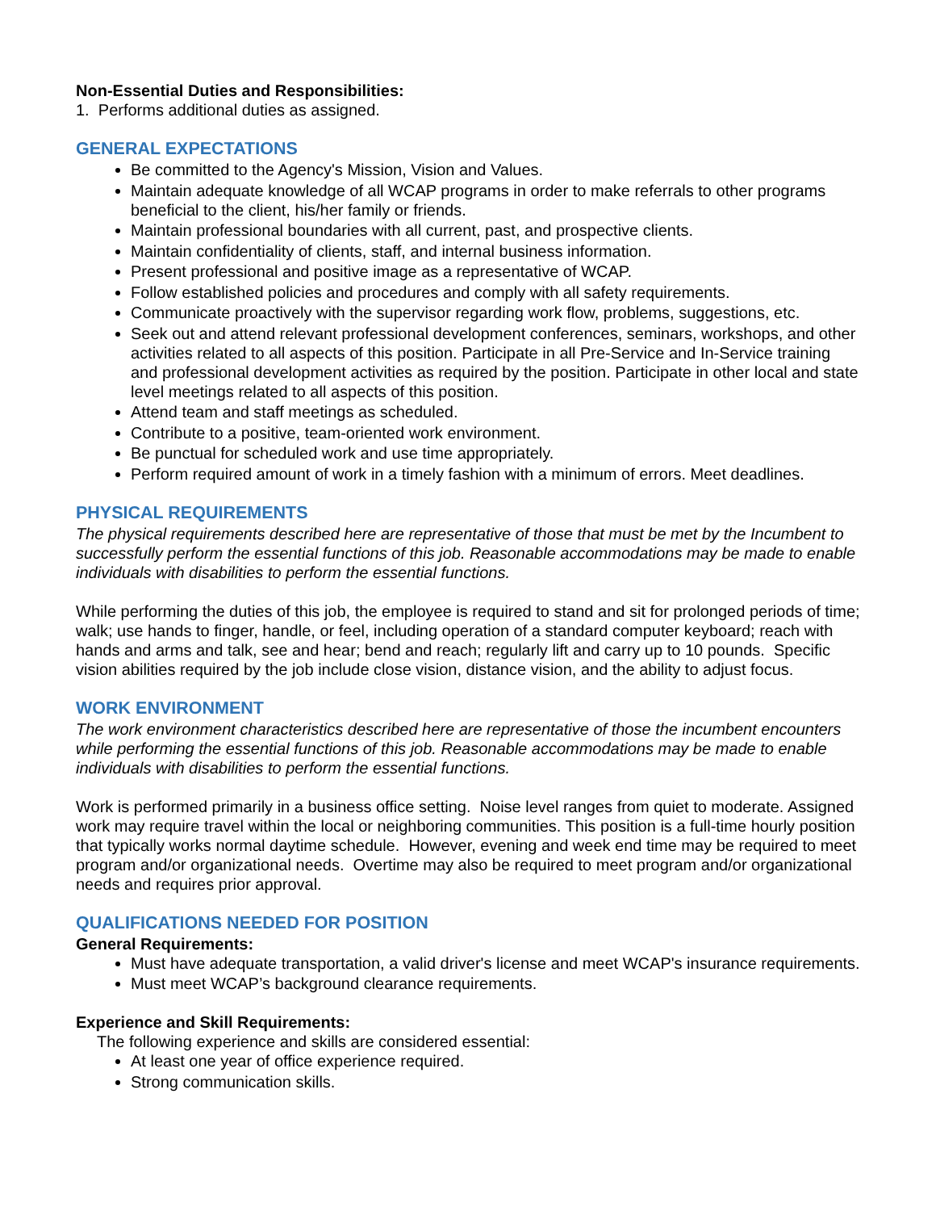Non-Essential Duties and Responsibilities:
1. Performs additional duties as assigned.
GENERAL EXPECTATIONS
Be committed to the Agency's Mission, Vision and Values.
Maintain adequate knowledge of all WCAP programs in order to make referrals to other programs beneficial to the client, his/her family or friends.
Maintain professional boundaries with all current, past, and prospective clients.
Maintain confidentiality of clients, staff, and internal business information.
Present professional and positive image as a representative of WCAP.
Follow established policies and procedures and comply with all safety requirements.
Communicate proactively with the supervisor regarding work flow, problems, suggestions, etc.
Seek out and attend relevant professional development conferences, seminars, workshops, and other activities related to all aspects of this position. Participate in all Pre-Service and In-Service training and professional development activities as required by the position. Participate in other local and state level meetings related to all aspects of this position.
Attend team and staff meetings as scheduled.
Contribute to a positive, team-oriented work environment.
Be punctual for scheduled work and use time appropriately.
Perform required amount of work in a timely fashion with a minimum of errors. Meet deadlines.
PHYSICAL REQUIREMENTS
The physical requirements described here are representative of those that must be met by the Incumbent to successfully perform the essential functions of this job. Reasonable accommodations may be made to enable individuals with disabilities to perform the essential functions.
While performing the duties of this job, the employee is required to stand and sit for prolonged periods of time; walk; use hands to finger, handle, or feel, including operation of a standard computer keyboard; reach with hands and arms and talk, see and hear; bend and reach; regularly lift and carry up to 10 pounds. Specific vision abilities required by the job include close vision, distance vision, and the ability to adjust focus.
WORK ENVIRONMENT
The work environment characteristics described here are representative of those the incumbent encounters while performing the essential functions of this job. Reasonable accommodations may be made to enable individuals with disabilities to perform the essential functions.
Work is performed primarily in a business office setting. Noise level ranges from quiet to moderate. Assigned work may require travel within the local or neighboring communities. This position is a full-time hourly position that typically works normal daytime schedule. However, evening and week end time may be required to meet program and/or organizational needs. Overtime may also be required to meet program and/or organizational needs and requires prior approval.
QUALIFICATIONS NEEDED FOR POSITION
General Requirements:
Must have adequate transportation, a valid driver's license and meet WCAP's insurance requirements.
Must meet WCAP’s background clearance requirements.
Experience and Skill Requirements:
The following experience and skills are considered essential:
At least one year of office experience required.
Strong communication skills.